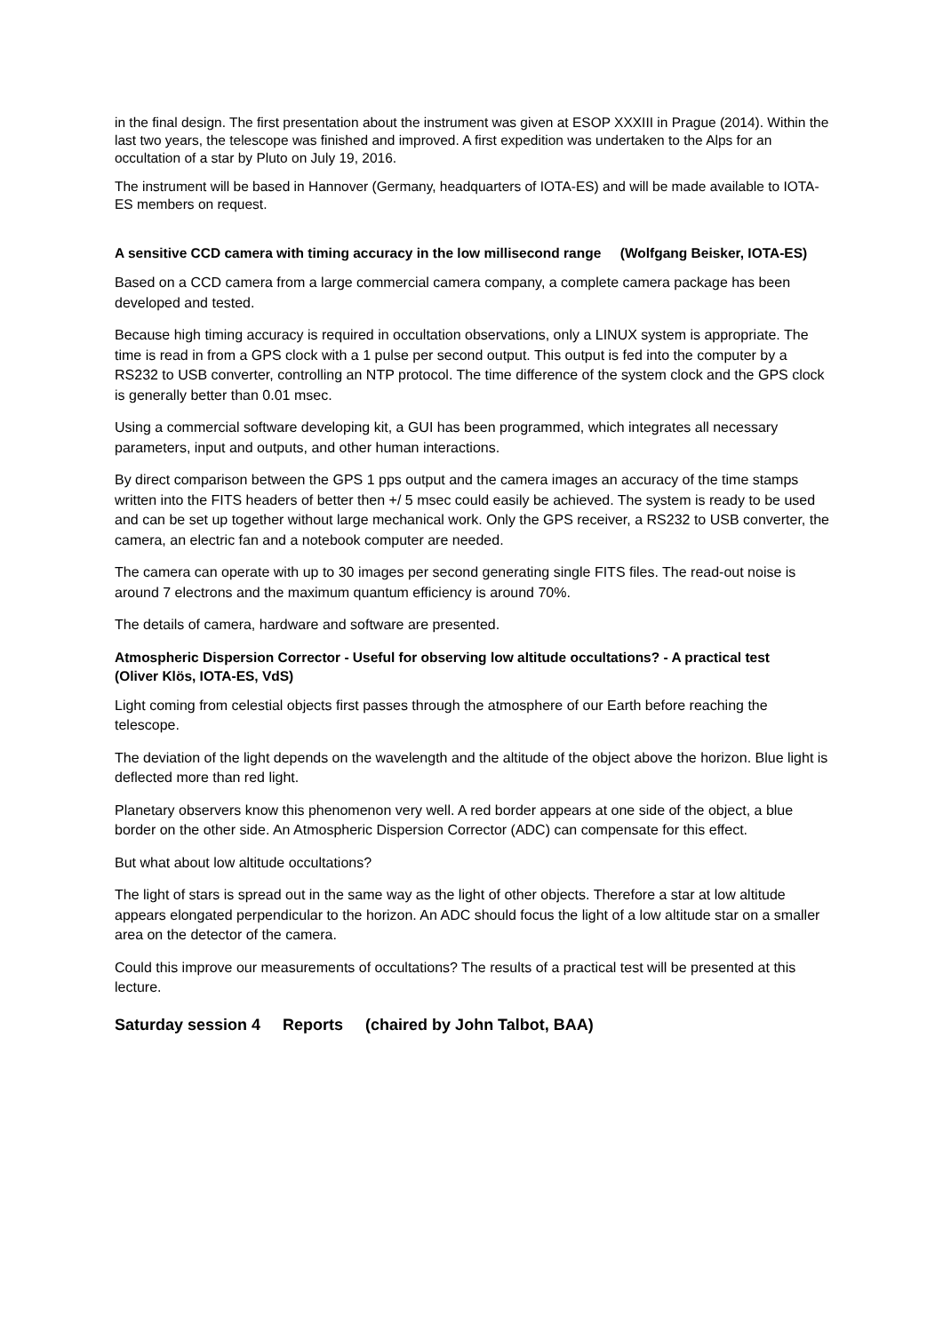in the final design. The first presentation about the instrument was given at ESOP XXXIII in Prague (2014). Within the last two years, the telescope was finished and improved. A first expedition was undertaken to the Alps for an occultation of a star by Pluto on July 19, 2016.
The instrument will be based in Hannover (Germany, headquarters of IOTA-ES) and will be made available to IOTA-ES members on request.
A sensitive CCD camera with timing accuracy in the low millisecond range (Wolfgang Beisker, IOTA-ES)
Based on a CCD camera from a large commercial camera company, a complete camera package has been developed and tested.
Because high timing accuracy is required in occultation observations, only a LINUX system is appropriate. The time is read in from a GPS clock with a 1 pulse per second output. This output is fed into the computer by a RS232 to USB converter, controlling an NTP protocol. The time difference of the system clock and the GPS clock is generally better than 0.01 msec.
Using a commercial software developing kit, a GUI has been programmed, which integrates all necessary parameters, input and outputs, and other human interactions.
By direct comparison between the GPS 1 pps output and the camera images an accuracy of the time stamps written into the FITS headers of better then +/ 5 msec could easily be achieved. The system is ready to be used and can be set up together without large mechanical work. Only the GPS receiver, a RS232 to USB converter, the camera, an electric fan and a notebook computer are needed.
The camera can operate with up to 30 images per second generating single FITS files. The read-out noise is around 7 electrons and the maximum quantum efficiency is around 70%.
The details of camera, hardware and software are presented.
Atmospheric Dispersion Corrector - Useful for observing low altitude occultations? - A practical test (Oliver Klös, IOTA-ES, VdS)
Light coming from celestial objects first passes through the atmosphere of our Earth before reaching the telescope.
The deviation of the light depends on the wavelength and the altitude of the object above the horizon. Blue light is deflected more than red light.
Planetary observers know this phenomenon very well. A red border appears at one side of the object, a blue border on the other side. An Atmospheric Dispersion Corrector (ADC) can compensate for this effect.
But what about low altitude occultations?
The light of stars is spread out in the same way as the light of other objects. Therefore a star at low altitude appears elongated perpendicular to the horizon. An ADC should focus the light of a low altitude star on a smaller area on the detector of the camera.
Could this improve our measurements of occultations? The results of a practical test will be presented at this lecture.
Saturday session 4 Reports (chaired by John Talbot, BAA)